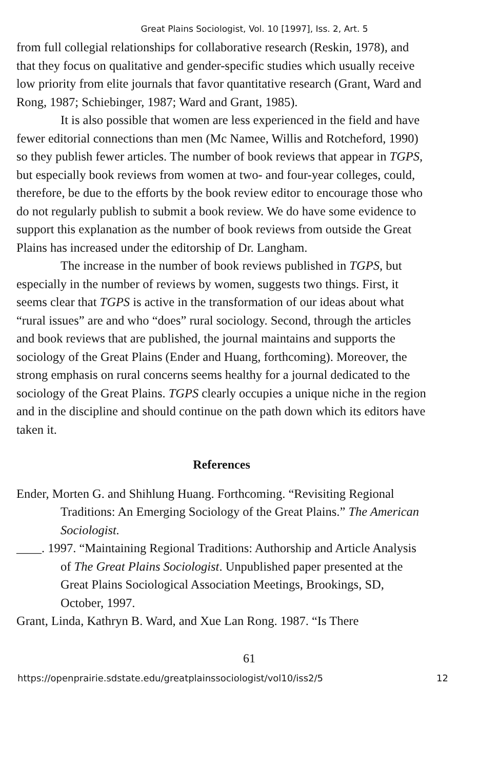Great Plains Sociologist, Vol. 10 [1997], Iss. 2, Art. 5
from full collegial relationships for collaborative research (Reskin, 1978), and that they focus on qualitative and gender-specific studies which usually receive low priority from elite journals that favor quantitative research (Grant, Ward and Rong, 1987; Schiebinger, 1987; Ward and Grant, 1985).
It is also possible that women are less experienced in the field and have fewer editorial connections than men (Mc Namee, Willis and Rotcheford, 1990) so they publish fewer articles. The number of book reviews that appear in TGPS, but especially book reviews from women at two- and four-year colleges, could, therefore, be due to the efforts by the book review editor to encourage those who do not regularly publish to submit a book review. We do have some evidence to support this explanation as the number of book reviews from outside the Great Plains has increased under the editorship of Dr. Langham.
The increase in the number of book reviews published in TGPS, but especially in the number of reviews by women, suggests two things. First, it seems clear that TGPS is active in the transformation of our ideas about what “rural issues” are and who “does” rural sociology. Second, through the articles and book reviews that are published, the journal maintains and supports the sociology of the Great Plains (Ender and Huang, forthcoming). Moreover, the strong emphasis on rural concerns seems healthy for a journal dedicated to the sociology of the Great Plains. TGPS clearly occupies a unique niche in the region and in the discipline and should continue on the path down which its editors have taken it.
References
Ender, Morten G. and Shihlung Huang. Forthcoming. “Revisiting Regional Traditions: An Emerging Sociology of the Great Plains.” The American Sociologist.
____. 1997. “Maintaining Regional Traditions: Authorship and Article Analysis of The Great Plains Sociologist. Unpublished paper presented at the Great Plains Sociological Association Meetings, Brookings, SD, October, 1997.
Grant, Linda, Kathryn B. Ward, and Xue Lan Rong. 1987. “Is There
61
https://openprairie.sdstate.edu/greatplainssociologist/vol10/iss2/5 12